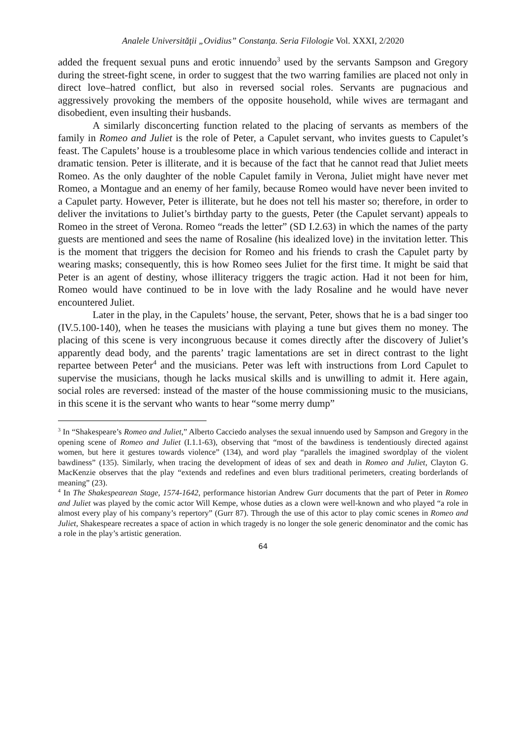Analele Universităţii „Ovidius” Constanţa. Seria Filologie Vol. XXXI, 2/2020
added the frequent sexual puns and erotic innuendo<sup>3</sup> used by the servants Sampson and Gregory during the street-fight scene, in order to suggest that the two warring families are placed not only in direct love–hatred conflict, but also in reversed social roles. Servants are pugnacious and aggressively provoking the members of the opposite household, while wives are termagant and disobedient, even insulting their husbands.
A similarly disconcerting function related to the placing of servants as members of the family in Romeo and Juliet is the role of Peter, a Capulet servant, who invites guests to Capulet’s feast. The Capulets’ house is a troublesome place in which various tendencies collide and interact in dramatic tension. Peter is illiterate, and it is because of the fact that he cannot read that Juliet meets Romeo. As the only daughter of the noble Capulet family in Verona, Juliet might have never met Romeo, a Montague and an enemy of her family, because Romeo would have never been invited to a Capulet party. However, Peter is illiterate, but he does not tell his master so; therefore, in order to deliver the invitations to Juliet’s birthday party to the guests, Peter (the Capulet servant) appeals to Romeo in the street of Verona. Romeo “reads the letter” (SD I.2.63) in which the names of the party guests are mentioned and sees the name of Rosaline (his idealized love) in the invitation letter. This is the moment that triggers the decision for Romeo and his friends to crash the Capulet party by wearing masks; consequently, this is how Romeo sees Juliet for the first time. It might be said that Peter is an agent of destiny, whose illiteracy triggers the tragic action. Had it not been for him, Romeo would have continued to be in love with the lady Rosaline and he would have never encountered Juliet.
Later in the play, in the Capulets’ house, the servant, Peter, shows that he is a bad singer too (IV.5.100-140), when he teases the musicians with playing a tune but gives them no money. The placing of this scene is very incongruous because it comes directly after the discovery of Juliet’s apparently dead body, and the parents’ tragic lamentations are set in direct contrast to the light repartee between Peter<sup>4</sup> and the musicians. Peter was left with instructions from Lord Capulet to supervise the musicians, though he lacks musical skills and is unwilling to admit it. Here again, social roles are reversed: instead of the master of the house commissioning music to the musicians, in this scene it is the servant who wants to hear “some merry dump”
<sup>3</sup> In “Shakespeare’s Romeo and Juliet,” Alberto Cacciedo analyses the sexual innuendo used by Sampson and Gregory in the opening scene of Romeo and Juliet (I.1.1-63), observing that “most of the bawdiness is tendentiously directed against women, but here it gestures towards violence” (134), and word play “parallels the imagined swordplay of the violent bawdiness” (135). Similarly, when tracing the development of ideas of sex and death in Romeo and Juliet, Clayton G. MacKenzie observes that the play “extends and redefines and even blurs traditional perimeters, creating borderlands of meaning” (23).
<sup>4</sup> In The Shakespearean Stage, 1574-1642, performance historian Andrew Gurr documents that the part of Peter in Romeo and Juliet was played by the comic actor Will Kempe, whose duties as a clown were well-known and who played “a role in almost every play of his company’s repertory” (Gurr 87). Through the use of this actor to play comic scenes in Romeo and Juliet, Shakespeare recreates a space of action in which tragedy is no longer the sole generic denominator and the comic has a role in the play’s artistic generation.
64